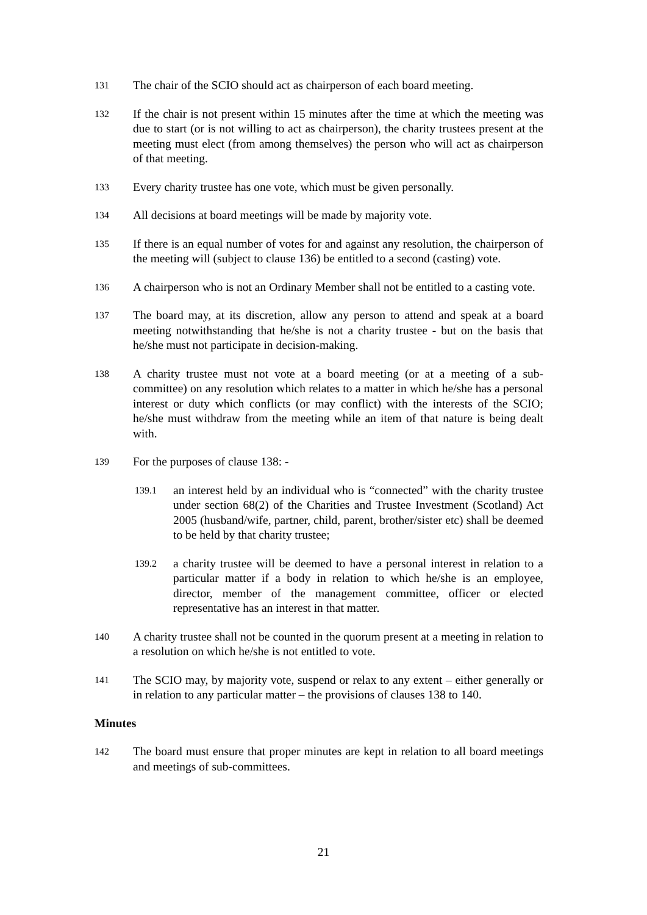131
The chair of the SCIO should act as chairperson of each board meeting.
132
If the chair is not present within 15 minutes after the time at which the meeting was due to start (or is not willing to act as chairperson), the charity trustees present at the meeting must elect (from among themselves) the person who will act as chairperson of that meeting.
133
Every charity trustee has one vote, which must be given personally.
134
All decisions at board meetings will be made by majority vote.
135
If there is an equal number of votes for and against any resolution, the chairperson of the meeting will (subject to clause 136) be entitled to a second (casting) vote.
136
A chairperson who is not an Ordinary Member shall not be entitled to a casting vote.
137
The board may, at its discretion, allow any person to attend and speak at a board meeting notwithstanding that he/she is not a charity trustee - but on the basis that he/she must not participate in decision-making.
138
A charity trustee must not vote at a board meeting (or at a meeting of a sub-committee) on any resolution which relates to a matter in which he/she has a personal interest or duty which conflicts (or may conflict) with the interests of the SCIO; he/she must withdraw from the meeting while an item of that nature is being dealt with.
139
For the purposes of clause 138: -
139.1
an interest held by an individual who is “connected” with the charity trustee under section 68(2) of the Charities and Trustee Investment (Scotland) Act 2005 (husband/wife, partner, child, parent, brother/sister etc) shall be deemed to be held by that charity trustee;
139.2
a charity trustee will be deemed to have a personal interest in relation to a particular matter if a body in relation to which he/she is an employee, director, member of the management committee, officer or elected representative has an interest in that matter.
140
A charity trustee shall not be counted in the quorum present at a meeting in relation to a resolution on which he/she is not entitled to vote.
141
The SCIO may, by majority vote, suspend or relax to any extent – either generally or in relation to any particular matter – the provisions of clauses 138 to 140.
Minutes
142
The board must ensure that proper minutes are kept in relation to all board meetings and meetings of sub-committees.
21